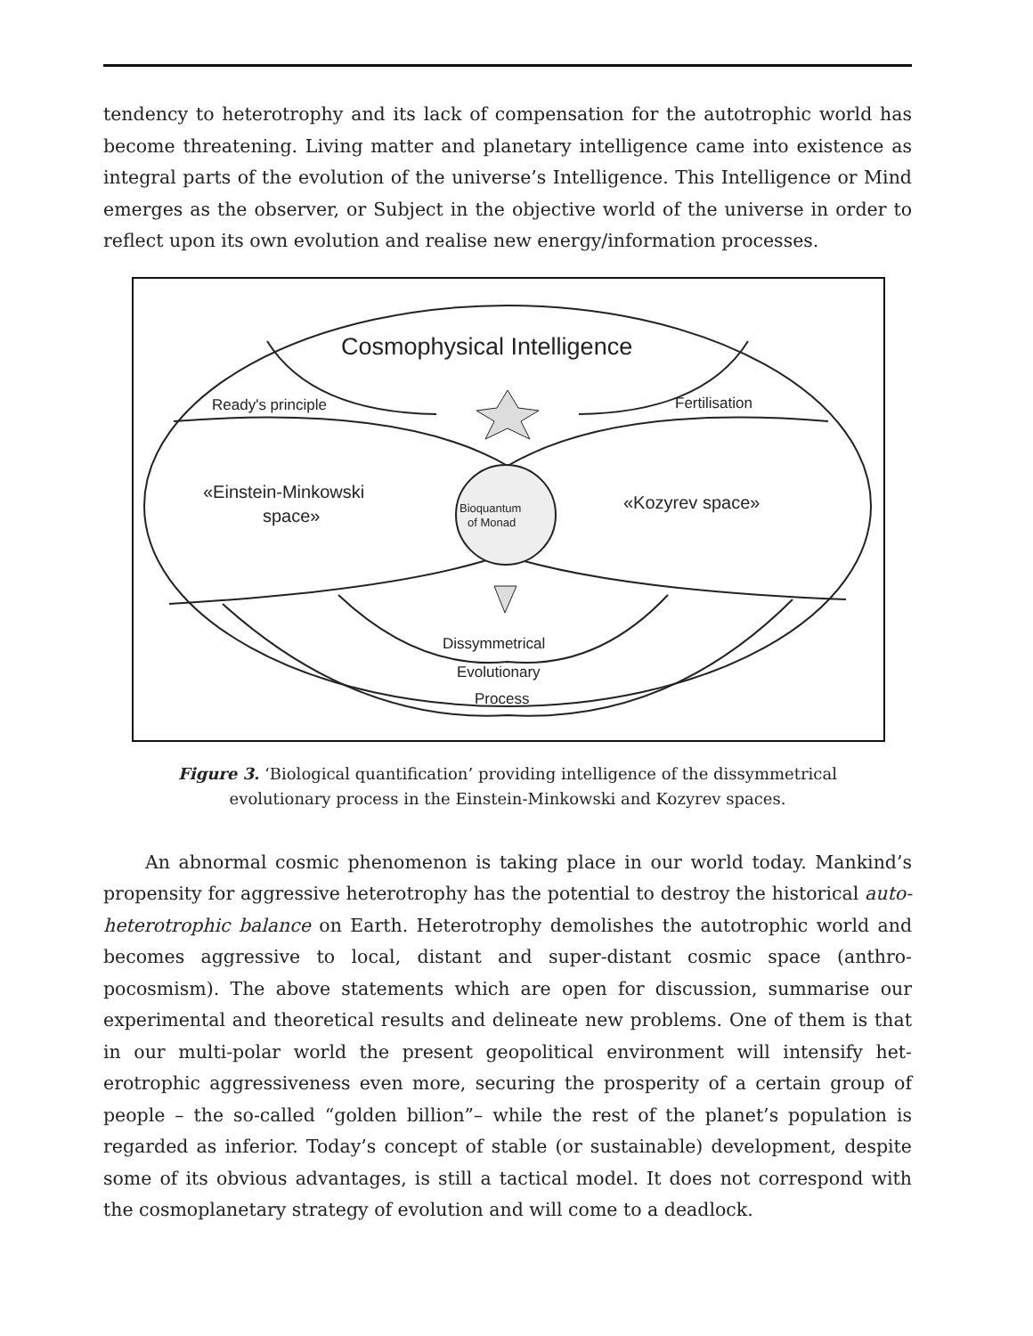tendency to heterotrophy and its lack of compensation for the autotrophic world has become threatening. Living matter and planetary intelligence came into existence as integral parts of the evolution of the universe’s Intelligence. This Intelligence or Mind emerges as the observer, or Subject in the objective world of the universe in order to reflect upon its own evolution and realise new energy/information processes.
Cosmophysical Intelligence
Ready's principle
Fertilisation
«Einstein-Minkowski
space»
Bioquantum
of Monad
«Kozyrev space»
Dissymmetrical
Evolutionary
Process
Figure 3. ‘Biological quantification’ providing intelligence of the dissymmetrical evolutionary process in the Einstein-Minkowski and Kozyrev spaces.
An abnormal cosmic phenomenon is taking place in our world today. Mankind’s propensity for aggressive heterotrophy has the potential to destroy the historical auto-heterotrophic balance on Earth. Heterotrophy demolishes the autotrophic world and becomes aggressive to local, distant and super-distant cosmic space (anthro­pocosmism). The above statements which are open for discussion, summarise our experimental and theoretical results and delineate new problems. One of them is that in our multi-polar world the present geopolitical environment will intensify het­erotrophic aggressiveness even more, securing the prosperity of a certain group of people – the so-called “golden billion”– while the rest of the planet’s population is regarded as inferior. Today’s concept of stable (or sustainable) development, despite some of its obvious advantages, is still a tactical model. It does not correspond with the cosmoplanetary strategy of evolution and will come to a deadlock.